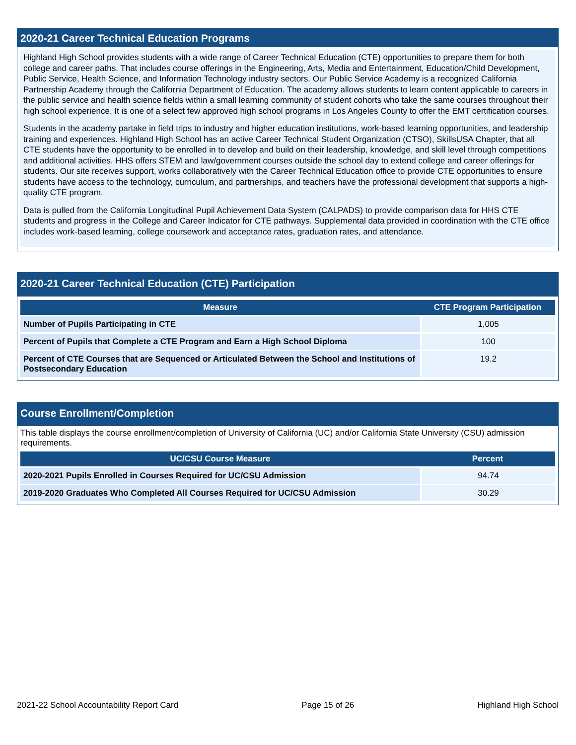2020-21 Career Technical Education Programs
Highland High School provides students with a wide range of Career Technical Education (CTE) opportunities to prepare them for both college and career paths. That includes course offerings in the Engineering, Arts, Media and Entertainment, Education/Child Development, Public Service, Health Science, and Information Technology industry sectors. Our Public Service Academy is a recognized California Partnership Academy through the California Department of Education. The academy allows students to learn content applicable to careers in the public service and health science fields within a small learning community of student cohorts who take the same courses throughout their high school experience. It is one of a select few approved high school programs in Los Angeles County to offer the EMT certification courses.
Students in the academy partake in field trips to industry and higher education institutions, work-based learning opportunities, and leadership training and experiences. Highland High School has an active Career Technical Student Organization (CTSO), SkillsUSA Chapter, that all CTE students have the opportunity to be enrolled in to develop and build on their leadership, knowledge, and skill level through competitions and additional activities. HHS offers STEM and law/government courses outside the school day to extend college and career offerings for students. Our site receives support, works collaboratively with the Career Technical Education office to provide CTE opportunities to ensure students have access to the technology, curriculum, and partnerships, and teachers have the professional development that supports a high-quality CTE program.
Data is pulled from the California Longitudinal Pupil Achievement Data System (CALPADS) to provide comparison data for HHS CTE students and progress in the College and Career Indicator for CTE pathways. Supplemental data provided in coordination with the CTE office includes work-based learning, college coursework and acceptance rates, graduation rates, and attendance.
2020-21 Career Technical Education (CTE) Participation
| Measure | CTE Program Participation |
| --- | --- |
| Number of Pupils Participating in CTE | 1,005 |
| Percent of Pupils that Complete a CTE Program and Earn a High School Diploma | 100 |
| Percent of CTE Courses that are Sequenced or Articulated Between the School and Institutions of Postsecondary Education | 19.2 |
Course Enrollment/Completion
This table displays the course enrollment/completion of University of California (UC) and/or California State University (CSU) admission requirements.
| UC/CSU Course Measure | Percent |
| --- | --- |
| 2020-2021 Pupils Enrolled in Courses Required for UC/CSU Admission | 94.74 |
| 2019-2020 Graduates Who Completed All Courses Required for UC/CSU Admission | 30.29 |
2021-22 School Accountability Report Card Page 15 of 26 Highland High School